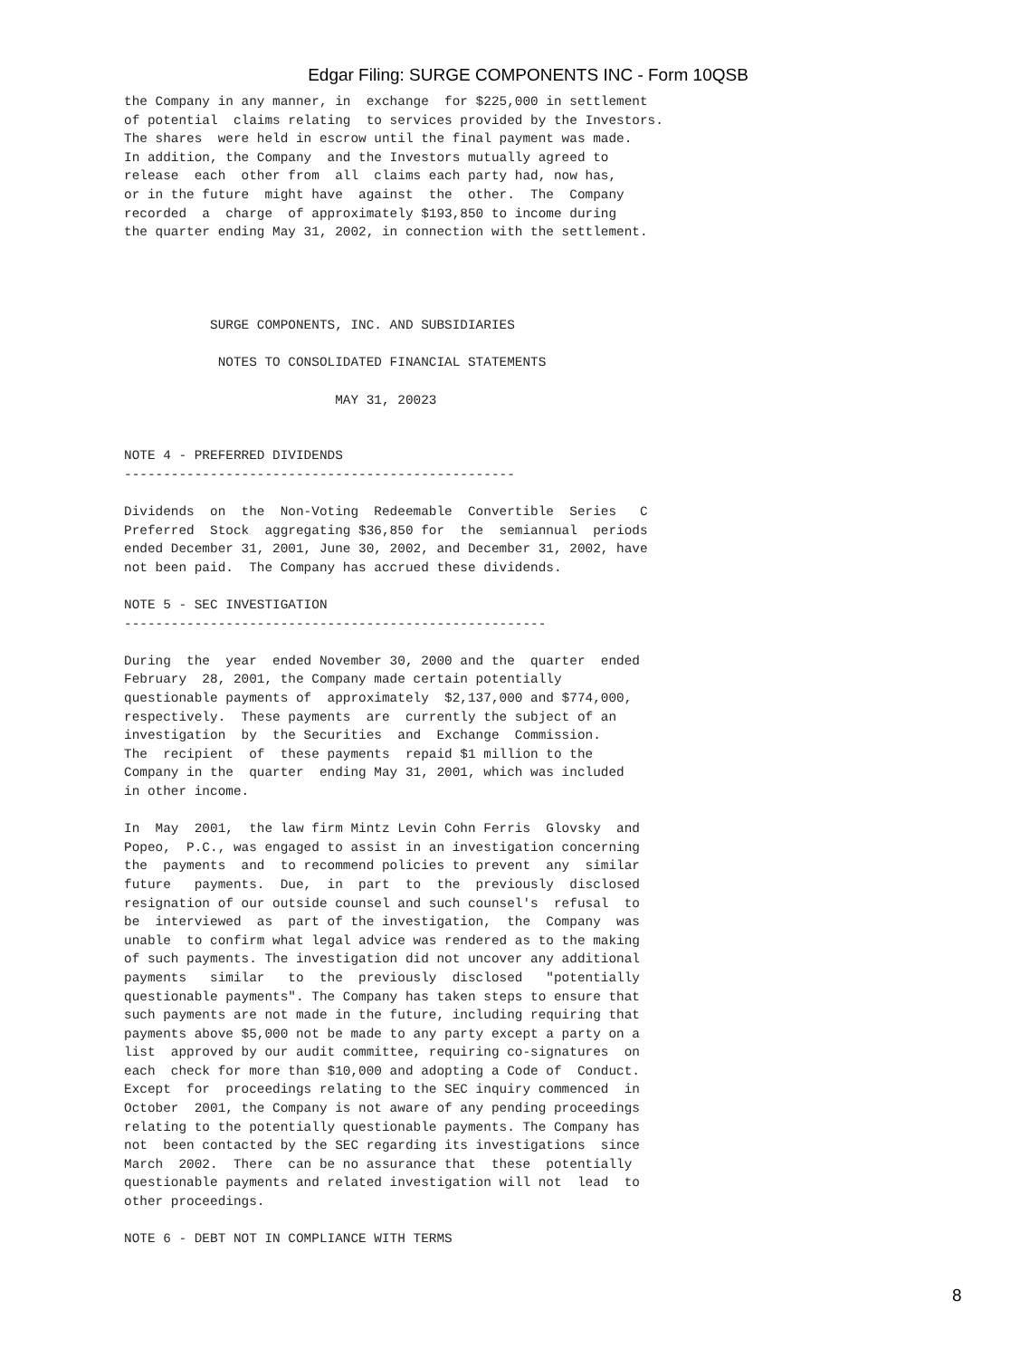Edgar Filing: SURGE COMPONENTS INC - Form 10QSB
the Company in any manner, in  exchange  for $225,000 in settlement
of potential  claims relating  to services provided by the Investors.
The shares  were held in escrow until the final payment was made.
In addition, the Company  and the Investors mutually agreed to
release  each  other from  all  claims each party had, now has,
or in the future  might have  against  the  other.  The  Company
recorded  a  charge  of approximately $193,850 to income during
the quarter ending May 31, 2002, in connection with the settlement.




           SURGE COMPONENTS, INC. AND SUBSIDIARIES

            NOTES TO CONSOLIDATED FINANCIAL STATEMENTS

                           MAY 31, 20023


NOTE 4 - PREFERRED DIVIDENDS
--------------------------------------------------

Dividends  on  the  Non-Voting  Redeemable  Convertible  Series   C
Preferred  Stock  aggregating $36,850 for  the  semiannual  periods
ended December 31, 2001, June 30, 2002, and December 31, 2002, have
not been paid.  The Company has accrued these dividends.

NOTE 5 - SEC INVESTIGATION
------------------------------------------------------

During  the  year  ended November 30, 2000 and the  quarter  ended
February  28, 2001, the Company made certain potentially
questionable payments of  approximately  $2,137,000 and $774,000,
respectively.  These payments  are  currently the subject of an
investigation  by  the Securities  and  Exchange  Commission.
The  recipient  of  these payments  repaid $1 million to the
Company in the  quarter  ending May 31, 2001, which was included
in other income.

In  May  2001,  the law firm Mintz Levin Cohn Ferris  Glovsky  and
Popeo,  P.C., was engaged to assist in an investigation concerning
the  payments  and  to recommend policies to prevent  any  similar
future   payments.  Due,  in  part  to  the  previously  disclosed
resignation of our outside counsel and such counsel's  refusal  to
be  interviewed  as  part of the investigation,  the  Company  was
unable  to confirm what legal advice was rendered as to the making
of such payments. The investigation did not uncover any additional
payments   similar   to  the  previously  disclosed   "potentially
questionable payments". The Company has taken steps to ensure that
such payments are not made in the future, including requiring that
payments above $5,000 not be made to any party except a party on a
list  approved by our audit committee, requiring co-signatures  on
each  check for more than $10,000 and adopting a Code of  Conduct.
Except  for  proceedings relating to the SEC inquiry commenced  in
October  2001, the Company is not aware of any pending proceedings
relating to the potentially questionable payments. The Company has
not  been contacted by the SEC regarding its investigations  since
March  2002.  There  can be no assurance that  these  potentially
questionable payments and related investigation will not  lead  to
other proceedings.

NOTE 6 - DEBT NOT IN COMPLIANCE WITH TERMS
8